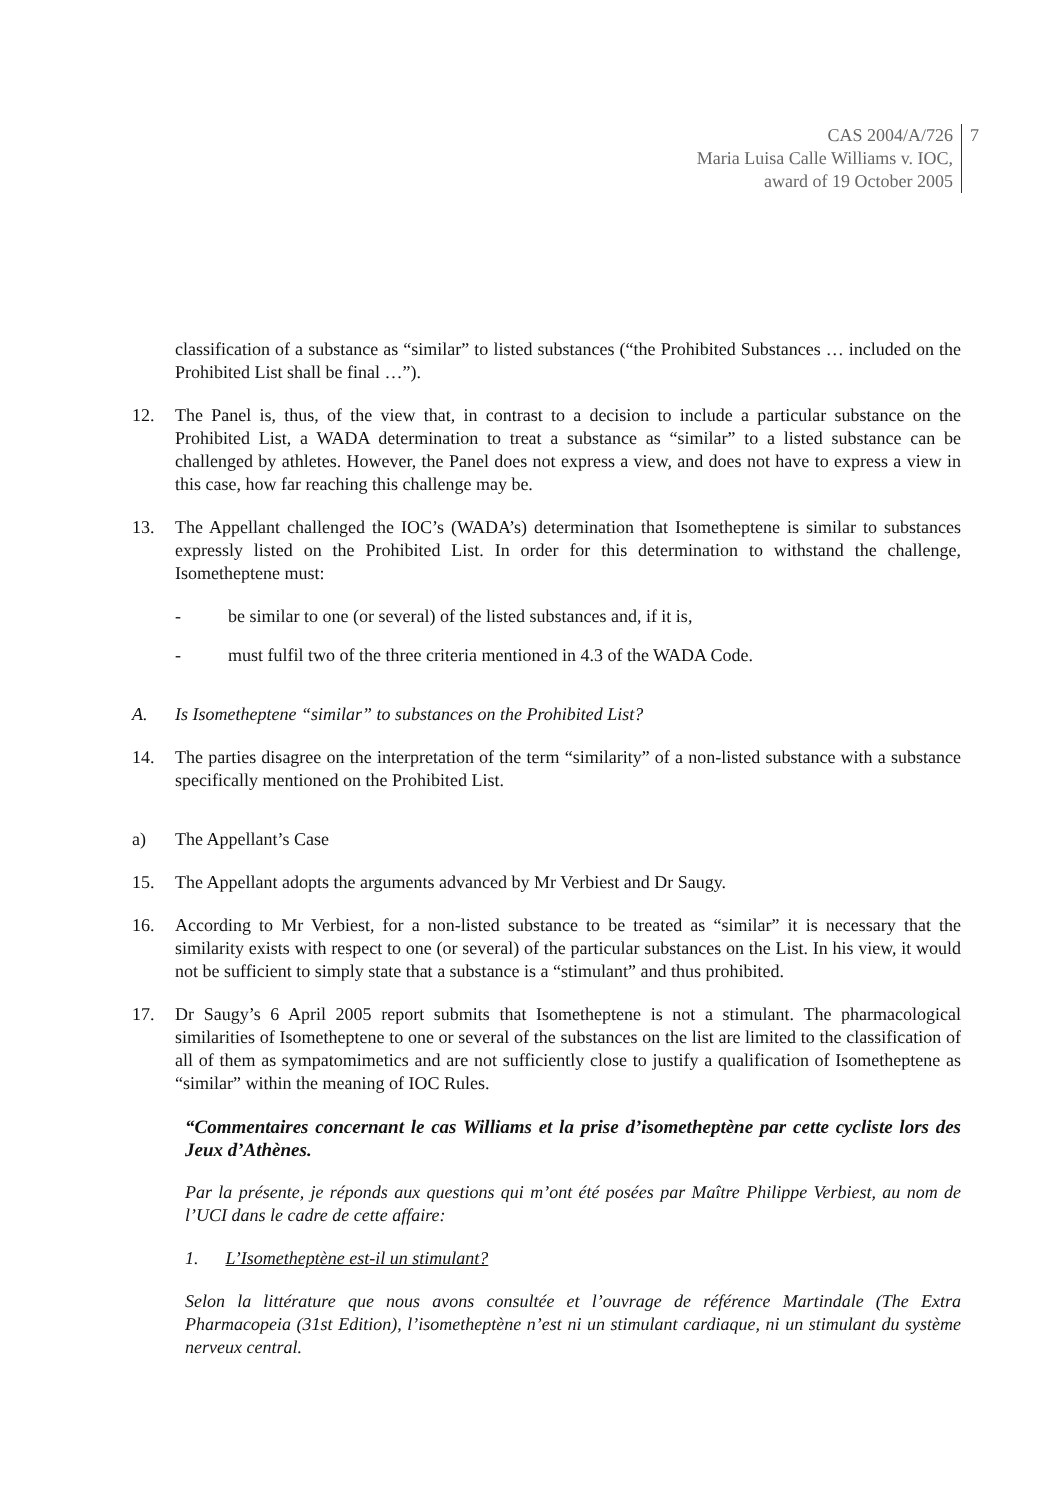CAS 2004/A/726
Maria Luisa Calle Williams v. IOC,
award of 19 October 2005
7
classification of a substance as “similar” to listed substances (“the Prohibited Substances … included on the Prohibited List shall be final …”).
12. The Panel is, thus, of the view that, in contrast to a decision to include a particular substance on the Prohibited List, a WADA determination to treat a substance as “similar” to a listed substance can be challenged by athletes. However, the Panel does not express a view, and does not have to express a view in this case, how far reaching this challenge may be.
13. The Appellant challenged the IOC’s (WADA’s) determination that Isometheptene is similar to substances expressly listed on the Prohibited List. In order for this determination to withstand the challenge, Isometheptene must:
- be similar to one (or several) of the listed substances and, if it is,
- must fulfil two of the three criteria mentioned in 4.3 of the WADA Code.
A. Is Isometheptene “similar” to substances on the Prohibited List?
14. The parties disagree on the interpretation of the term “similarity” of a non-listed substance with a substance specifically mentioned on the Prohibited List.
a) The Appellant’s Case
15. The Appellant adopts the arguments advanced by Mr Verbiest and Dr Saugy.
16. According to Mr Verbiest, for a non-listed substance to be treated as “similar” it is necessary that the similarity exists with respect to one (or several) of the particular substances on the List. In his view, it would not be sufficient to simply state that a substance is a “stimulant” and thus prohibited.
17. Dr Saugy’s 6 April 2005 report submits that Isometheptene is not a stimulant. The pharmacological similarities of Isometheptene to one or several of the substances on the list are limited to the classification of all of them as sympatomimetics and are not sufficiently close to justify a qualification of Isometheptene as “similar” within the meaning of IOC Rules.
“Commentaires concernant le cas Williams et la prise d’isometheptène par cette cycliste lors des Jeux d’Athènes.
Par la présente, je réponds aux questions qui m’ont été posées par Maître Philippe Verbiest, au nom de l’UCI dans le cadre de cette affaire:
1. L’Isometheptène est-il un stimulant?
Selon la littérature que nous avons consultée et l’ouvrage de référence Martindale (The Extra Pharmacopeia (31st Edition), l’isometheptène n’est ni un stimulant cardiaque, ni un stimulant du système nerveux central.